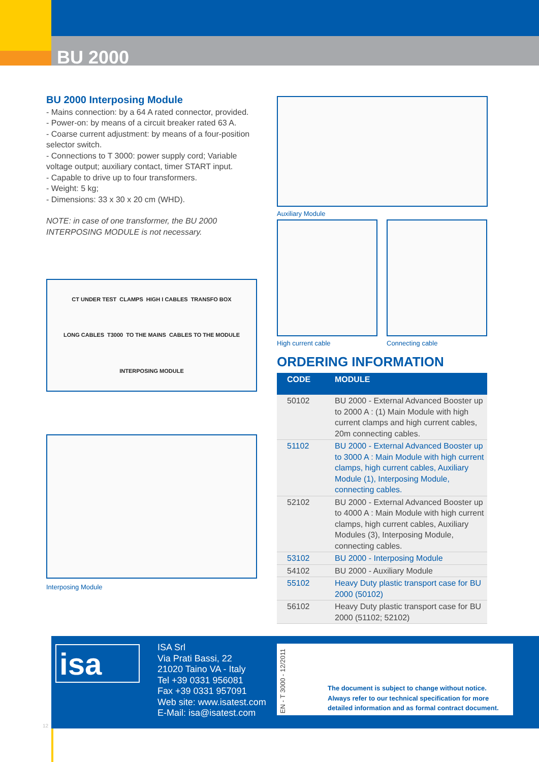BU 2000
BU 2000 Interposing Module
- Mains connection: by a 64 A rated connector, provided.
- Power-on: by means of a circuit breaker rated 63 A.
- Coarse current adjustment: by means of a four-position selector switch.
- Connections to T 3000: power supply cord; Variable voltage output; auxiliary contact, timer START input.
- Capable to drive up to four transformers.
- Weight: 5 kg;
- Dimensions: 33 x 30 x 20 cm (WHD).
NOTE: in case of one transformer, the BU 2000 INTERPOSING MODULE is not necessary.
CT UNDER TEST CLAMPS HIGH I CABLES TRANSFO BOX LONG CABLES T3000 TO THE MAINS CABLES TO THE MODULE INTERPOSING MODULE
Interposing Module
Auxiliary Module
High current cable Connecting cable
ORDERING INFORMATION
| CODE | MODULE |
| --- | --- |
| 50102 | BU 2000 - External Advanced Booster up to 2000 A : (1) Main Module with high current clamps and high current cables, 20m connecting cables. |
| 51102 | BU 2000 - External Advanced Booster up to 3000 A : Main Module with high current clamps, high current cables, Auxiliary Module (1), Interposing Module, connecting cables. |
| 52102 | BU 2000 - External Advanced Booster up to 4000 A : Main Module with high current clamps, high current cables, Auxiliary Modules (3), Interposing Module, connecting cables. |
| 53102 | BU 2000 - Interposing Module |
| 54102 | BU 2000 - Auxiliary Module |
| 55102 | Heavy Duty plastic transport case for BU 2000 (50102) |
| 56102 | Heavy Duty plastic transport case for BU 2000 (51102; 52102) |
isa
ISA Srl
Via Prati Bassi, 22
21020 Taino VA - Italy
Tel +39 0331 956081
Fax +39 0331 957091
Web site: www.isatest.com
E-Mail: isa@isatest.com
EN - T 3000 - 12/2011
The document is subject to change without notice. Always refer to our technical specification for more detailed information and as formal contract document.
12